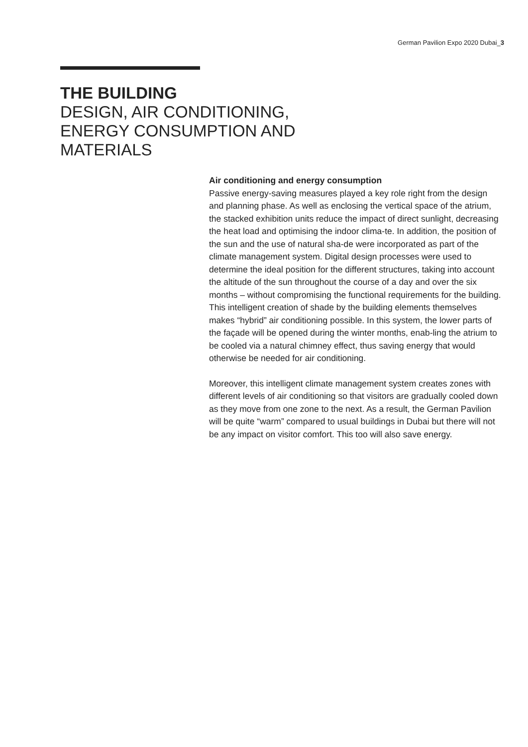German Pavilion Expo 2020 Dubai_3
THE BUILDING
DESIGN, AIR CONDITIONING,
ENERGY CONSUMPTION AND
MATERIALS
Air conditioning and energy consumption
Passive energy-saving measures played a key role right from the design and planning phase. As well as enclosing the vertical space of the atrium, the stacked exhibition units reduce the impact of direct sunlight, decreasing the heat load and optimising the indoor clima-te. In addition, the position of the sun and the use of natural sha-de were incorporated as part of the climate management system. Digital design processes were used to determine the ideal position for the different structures, taking into account the altitude of the sun throughout the course of a day and over the six months – without compromising the functional requirements for the building.
This intelligent creation of shade by the building elements themselves makes “hybrid” air conditioning possible. In this system, the lower parts of the façade will be opened during the winter months, enab-ling the atrium to be cooled via a natural chimney effect, thus saving energy that would otherwise be needed for air conditioning.
Moreover, this intelligent climate management system creates zones with different levels of air conditioning so that visitors are gradually cooled down as they move from one zone to the next. As a result, the German Pavilion will be quite “warm” compared to usual buildings in Dubai but there will not be any impact on visitor comfort. This too will also save energy.